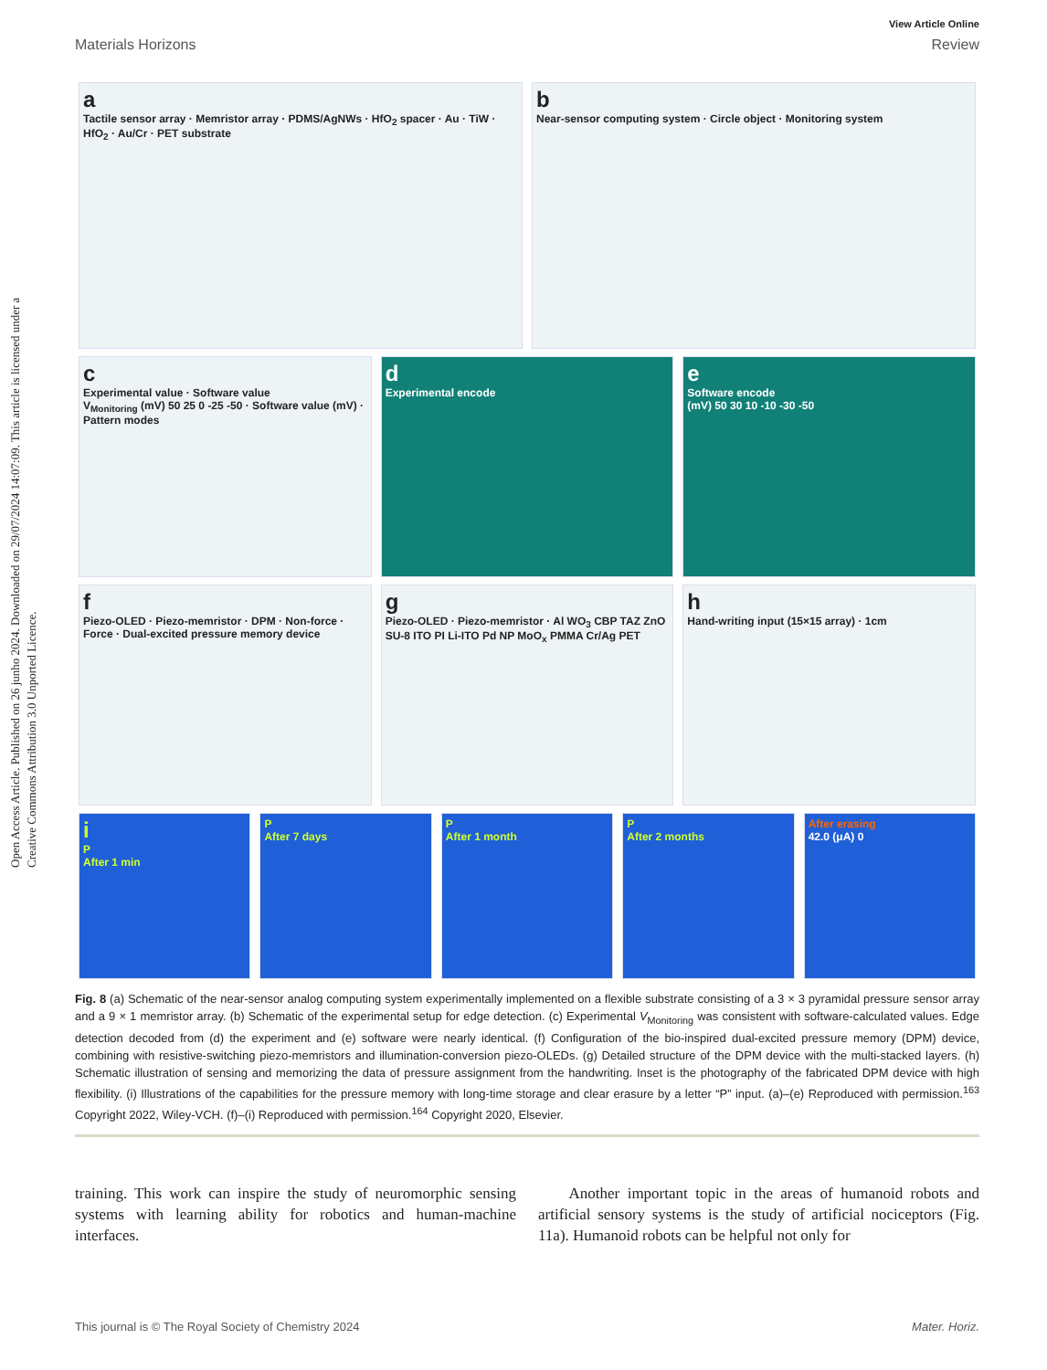Open Access Article. Published on 26 junho 2024. Downloaded on 29/07/2024 14:07:09. This article is licensed under a Creative Commons Attribution 3.0 Unported Licence.
View Article Online
Materials Horizons Review
a
Tactile sensor array · Memristor array · PDMS/AgNWs · HfO<sub>2</sub> spacer · Au · TiW · HfO<sub>2</sub> · Au/Cr · PET substrate
b
Near-sensor computing system · Circle object · Monitoring system
c
Experimental value · Software value
V<sub>Monitoring</sub> (mV) 50 25 0 -25 -50 · Software value (mV) · Pattern modes
d
Experimental encode
e
Software encode
(mV) 50 30 10 -10 -30 -50
f
Piezo-OLED · Piezo-memristor · DPM · Non-force · Force · Dual-excited pressure memory device
g
Piezo-OLED · Piezo-memristor · Al WO<sub>3</sub> CBP TAZ ZnO SU-8 ITO PI Li-ITO Pd NP MoO<sub>x</sub> PMMA Cr/Ag PET
h
Hand-writing input (15×15 array) · 1cm
i
P
After 1 min
P
After 7 days
P
After 1 month
P
After 2 months
After erasing
42.0 (μA) 0
Fig. 8 (a) Schematic of the near-sensor analog computing system experimentally implemented on a flexible substrate consisting of a 3 × 3 pyramidal pressure sensor array and a 9 × 1 memristor array. (b) Schematic of the experimental setup for edge detection. (c) Experimental V<sub>Monitoring</sub> was consistent with software-calculated values. Edge detection decoded from (d) the experiment and (e) software were nearly identical. (f) Configuration of the bio-inspired dual-excited pressure memory (DPM) device, combining with resistive-switching piezo-memristors and illumination-conversion piezo-OLEDs. (g) Detailed structure of the DPM device with the multi-stacked layers. (h) Schematic illustration of sensing and memorizing the data of pressure assignment from the handwriting. Inset is the photography of the fabricated DPM device with high flexibility. (i) Illustrations of the capabilities for the pressure memory with long-time storage and clear erasure by a letter “P” input. (a)–(e) Reproduced with permission.<sup>163</sup> Copyright 2022, Wiley-VCH. (f)–(i) Reproduced with permission.<sup>164</sup> Copyright 2020, Elsevier.
training. This work can inspire the study of neuromorphic sensing systems with learning ability for robotics and human-machine interfaces.
Another important topic in the areas of humanoid robots and artificial sensory systems is the study of artificial nociceptors (Fig. 11a). Humanoid robots can be helpful not only for
This journal is © The Royal Society of Chemistry 2024 Mater. Horiz.